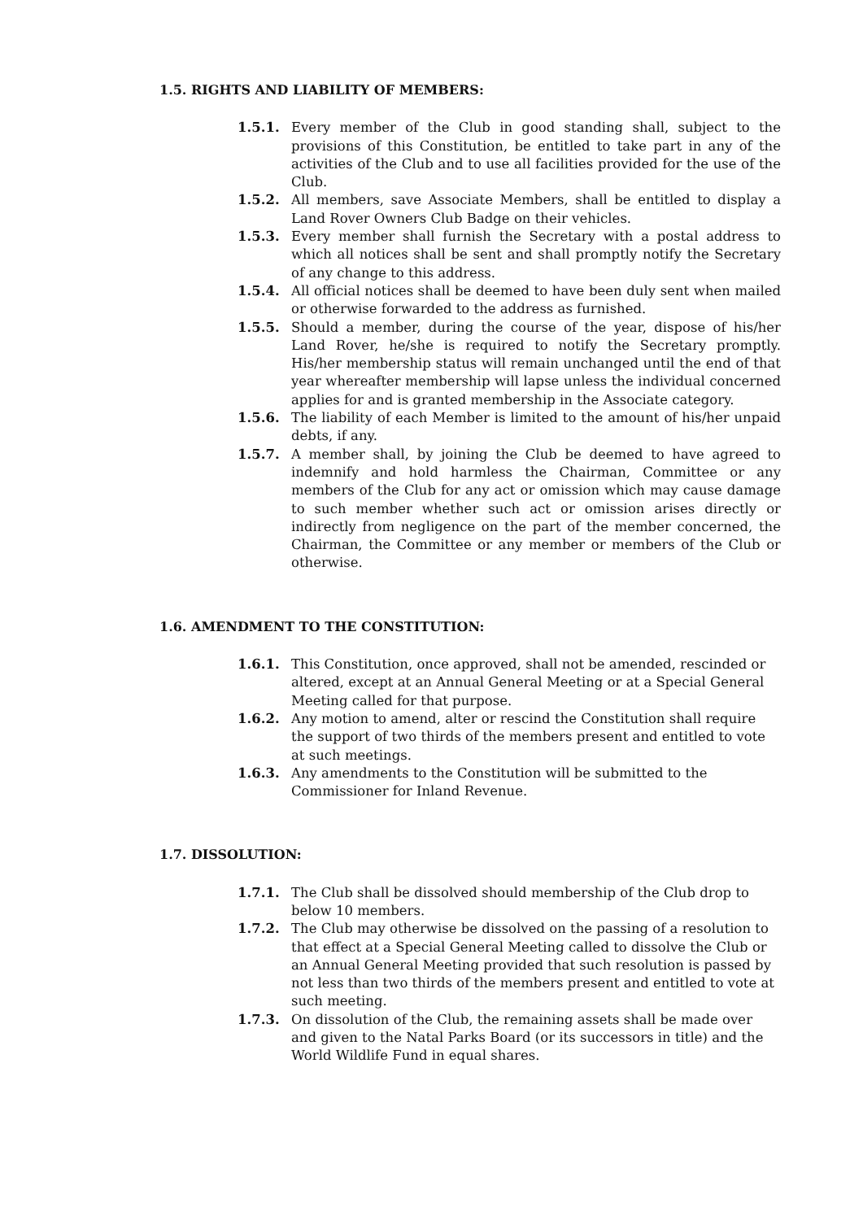1.5. RIGHTS AND LIABILITY OF MEMBERS:
1.5.1. Every member of the Club in good standing shall, subject to the provisions of this Constitution, be entitled to take part in any of the activities of the Club and to use all facilities provided for the use of the Club.
1.5.2. All members, save Associate Members, shall be entitled to display a Land Rover Owners Club Badge on their vehicles.
1.5.3. Every member shall furnish the Secretary with a postal address to which all notices shall be sent and shall promptly notify the Secretary of any change to this address.
1.5.4. All official notices shall be deemed to have been duly sent when mailed or otherwise forwarded to the address as furnished.
1.5.5. Should a member, during the course of the year, dispose of his/her Land Rover, he/she is required to notify the Secretary promptly. His/her membership status will remain unchanged until the end of that year whereafter membership will lapse unless the individual concerned applies for and is granted membership in the Associate category.
1.5.6. The liability of each Member is limited to the amount of his/her unpaid debts, if any.
1.5.7. A member shall, by joining the Club be deemed to have agreed to indemnify and hold harmless the Chairman, Committee or any members of the Club for any act or omission which may cause damage to such member whether such act or omission arises directly or indirectly from negligence on the part of the member concerned, the Chairman, the Committee or any member or members of the Club or otherwise.
1.6. AMENDMENT TO THE CONSTITUTION:
1.6.1. This Constitution, once approved, shall not be amended, rescinded or altered, except at an Annual General Meeting or at a Special General Meeting called for that purpose.
1.6.2. Any motion to amend, alter or rescind the Constitution shall require the support of two thirds of the members present and entitled to vote at such meetings.
1.6.3. Any amendments to the Constitution will be submitted to the Commissioner for Inland Revenue.
1.7. DISSOLUTION:
1.7.1. The Club shall be dissolved should membership of the Club drop to below 10 members.
1.7.2. The Club may otherwise be dissolved on the passing of a resolution to that effect at a Special General Meeting called to dissolve the Club or an Annual General Meeting provided that such resolution is passed by not less than two thirds of the members present and entitled to vote at such meeting.
1.7.3. On dissolution of the Club, the remaining assets shall be made over and given to the Natal Parks Board (or its successors in title) and the World Wildlife Fund in equal shares.